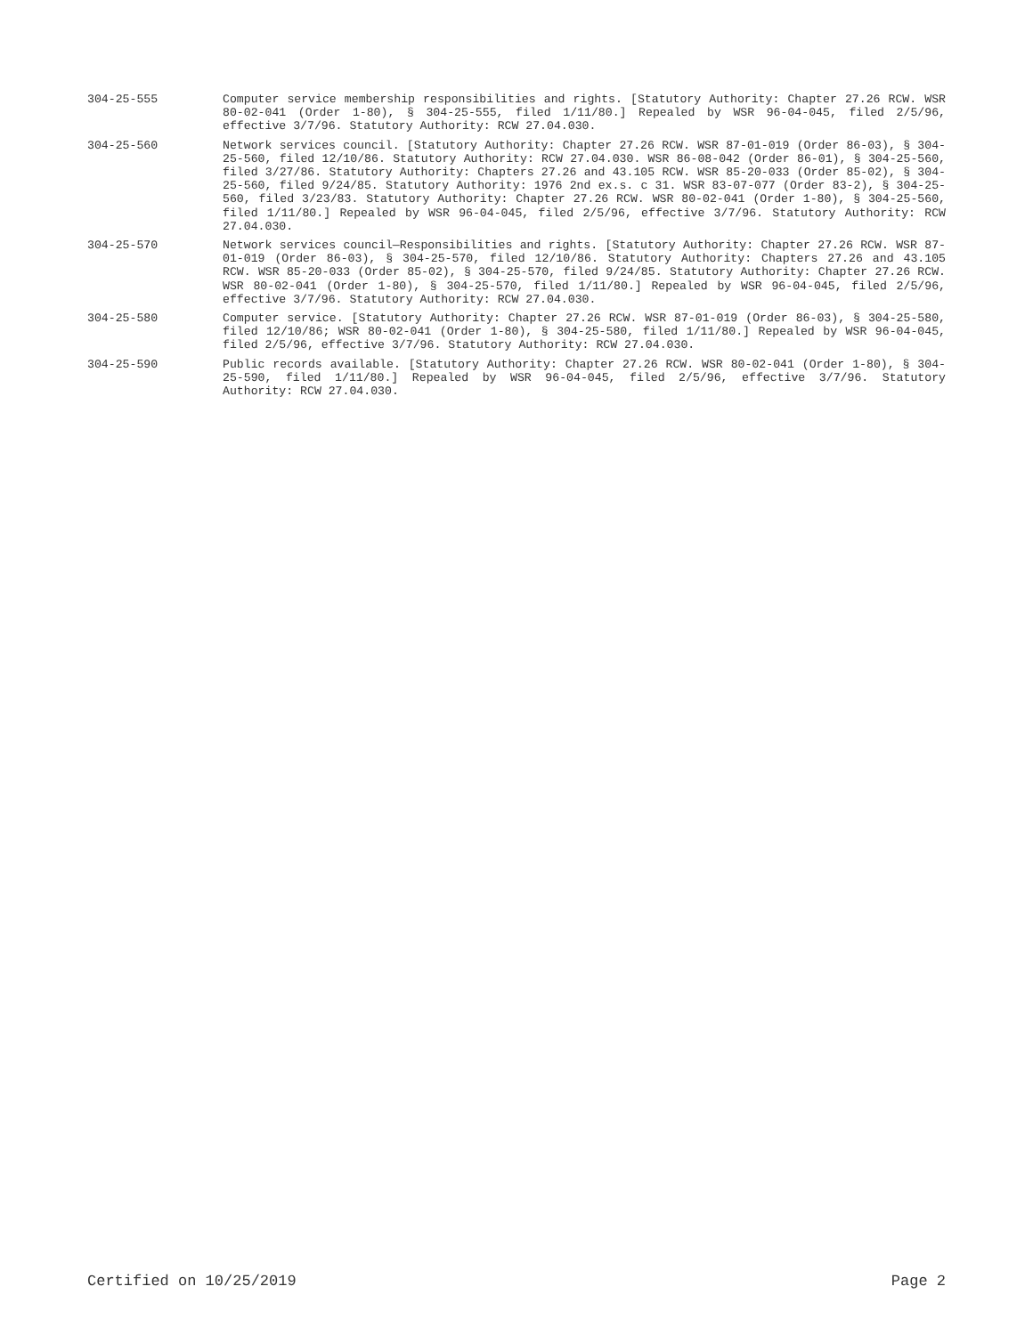304-25-555 Computer service membership responsibilities and rights. [Statutory Authority: Chapter 27.26 RCW. WSR 80-02-041 (Order 1-80), § 304-25-555, filed 1/11/80.] Repealed by WSR 96-04-045, filed 2/5/96, effective 3/7/96. Statutory Authority: RCW 27.04.030.
304-25-560 Network services council. [Statutory Authority: Chapter 27.26 RCW. WSR 87-01-019 (Order 86-03), § 304-25-560, filed 12/10/86. Statutory Authority: RCW 27.04.030. WSR 86-08-042 (Order 86-01), § 304-25-560, filed 3/27/86. Statutory Authority: Chapters 27.26 and 43.105 RCW. WSR 85-20-033 (Order 85-02), § 304-25-560, filed 9/24/85. Statutory Authority: 1976 2nd ex.s. c 31. WSR 83-07-077 (Order 83-2), § 304-25-560, filed 3/23/83. Statutory Authority: Chapter 27.26 RCW. WSR 80-02-041 (Order 1-80), § 304-25-560, filed 1/11/80.] Repealed by WSR 96-04-045, filed 2/5/96, effective 3/7/96. Statutory Authority: RCW 27.04.030.
304-25-570 Network services council—Responsibilities and rights. [Statutory Authority: Chapter 27.26 RCW. WSR 87-01-019 (Order 86-03), § 304-25-570, filed 12/10/86. Statutory Authority: Chapters 27.26 and 43.105 RCW. WSR 85-20-033 (Order 85-02), § 304-25-570, filed 9/24/85. Statutory Authority: Chapter 27.26 RCW. WSR 80-02-041 (Order 1-80), § 304-25-570, filed 1/11/80.] Repealed by WSR 96-04-045, filed 2/5/96, effective 3/7/96. Statutory Authority: RCW 27.04.030.
304-25-580 Computer service. [Statutory Authority: Chapter 27.26 RCW. WSR 87-01-019 (Order 86-03), § 304-25-580, filed 12/10/86; WSR 80-02-041 (Order 1-80), § 304-25-580, filed 1/11/80.] Repealed by WSR 96-04-045, filed 2/5/96, effective 3/7/96. Statutory Authority: RCW 27.04.030.
304-25-590 Public records available. [Statutory Authority: Chapter 27.26 RCW. WSR 80-02-041 (Order 1-80), § 304-25-590, filed 1/11/80.] Repealed by WSR 96-04-045, filed 2/5/96, effective 3/7/96. Statutory Authority: RCW 27.04.030.
Certified on 10/25/2019 Page 2